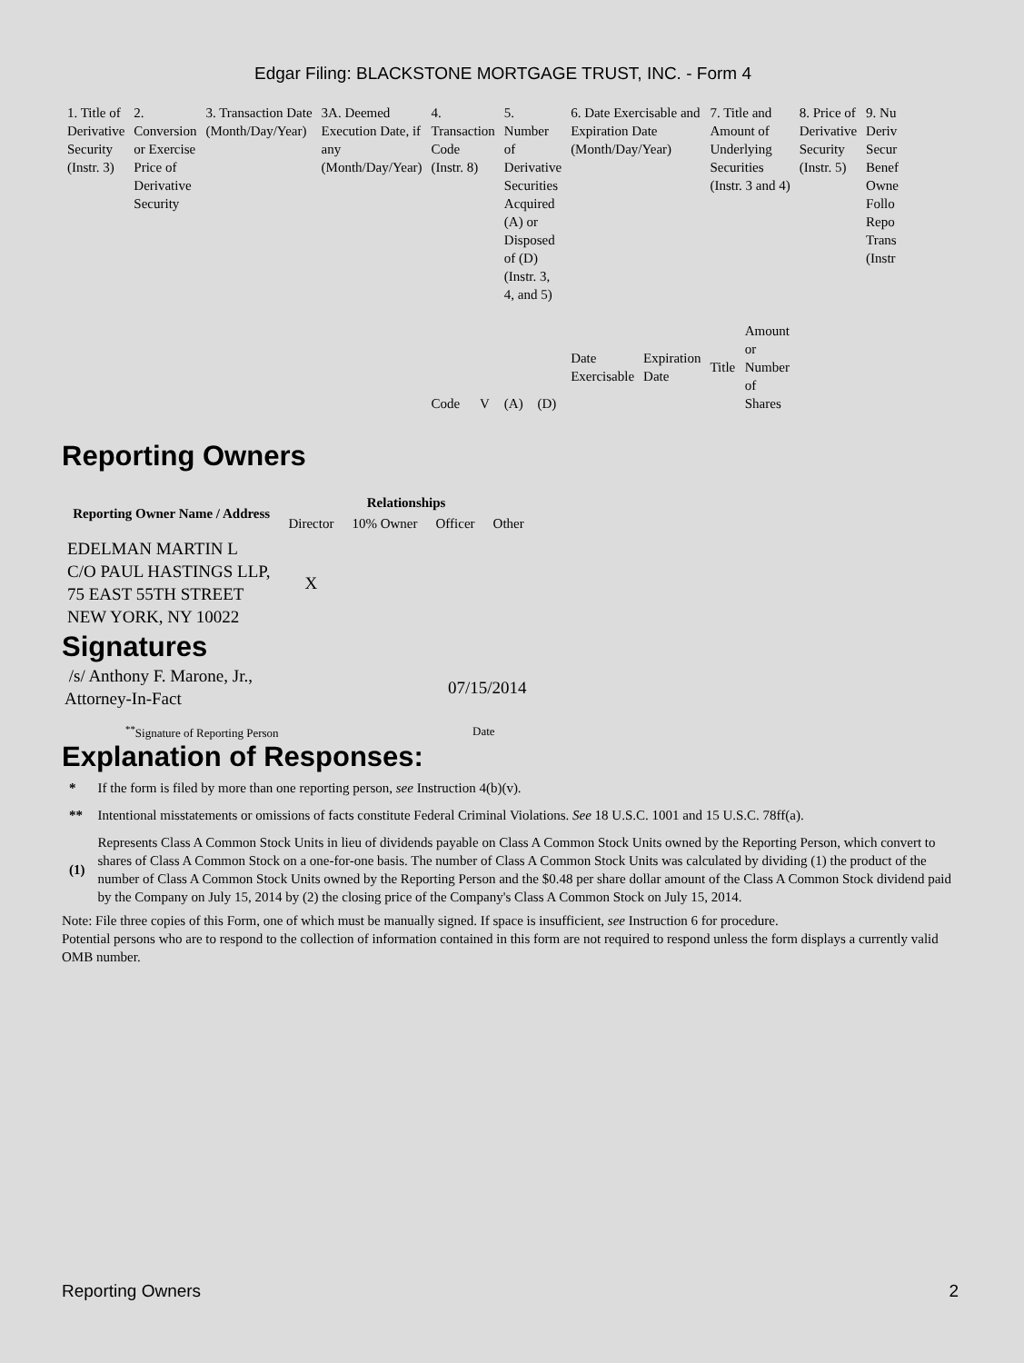Edgar Filing: BLACKSTONE MORTGAGE TRUST, INC. - Form 4
| 1. Title of Derivative Security (Instr. 3) | 2. Conversion or Exercise Price of Derivative Security | 3. Transaction Date (Month/Day/Year) | 3A. Deemed Execution Date, if any (Month/Day/Year) | 4. Transaction Code (Instr. 8) | | 5. Number of Derivative Securities Acquired (A) or Disposed of (D) (Instr. 3, 4, and 5) | | 6. Date Exercisable and Expiration Date (Month/Day/Year) | | 7. Title and Amount of Underlying Securities (Instr. 3 and 4) | | 8. Price of Derivative Security (Instr. 5) | 9. Nu Deriv Secur Benef Owne Follo Repo Trans (Instr |
| --- | --- | --- | --- | --- | --- | --- | --- | --- | --- | --- | --- | --- | --- |
| | | | | Code | V | (A) | (D) | Date Exercisable | Expiration Date | Title | Amount or Number of Shares | | |
Reporting Owners
| Reporting Owner Name / Address | Relationships | | | |
| --- | --- | --- | --- | --- |
| | Director | 10% Owner | Officer | Other |
| EDELMAN MARTIN L C/O PAUL HASTINGS LLP, 75 EAST 55TH STREET NEW YORK, NY 10022 | X | | | |
Signatures
| /s/ Anthony F. Marone, Jr., Attorney-In-Fact | 07/15/2014 |
| <sup>**</sup> Signature of Reporting Person | Date |
Explanation of Responses:
| * | If the form is filed by more than one reporting person, see Instruction 4(b)(v). |
| ** | Intentional misstatements or omissions of facts constitute Federal Criminal Violations. See 18 U.S.C. 1001 and 15 U.S.C. 78ff(a). |
| (1) | Represents Class A Common Stock Units in lieu of dividends payable on Class A Common Stock Units owned by the Reporting Person, which convert to shares of Class A Common Stock on a one-for-one basis. The number of Class A Common Stock Units was calculated by dividing (1) the product of the number of Class A Common Stock Units owned by the Reporting Person and the $0.48 per share dollar amount of the Class A Common Stock dividend paid by the Company on July 15, 2014 by (2) the closing price of the Company's Class A Common Stock on July 15, 2014. |
Note: File three copies of this Form, one of which must be manually signed. If space is insufficient, see Instruction 6 for procedure.
Potential persons who are to respond to the collection of information contained in this form are not required to respond unless the form displays a currently valid OMB number.
Reporting Owners 2